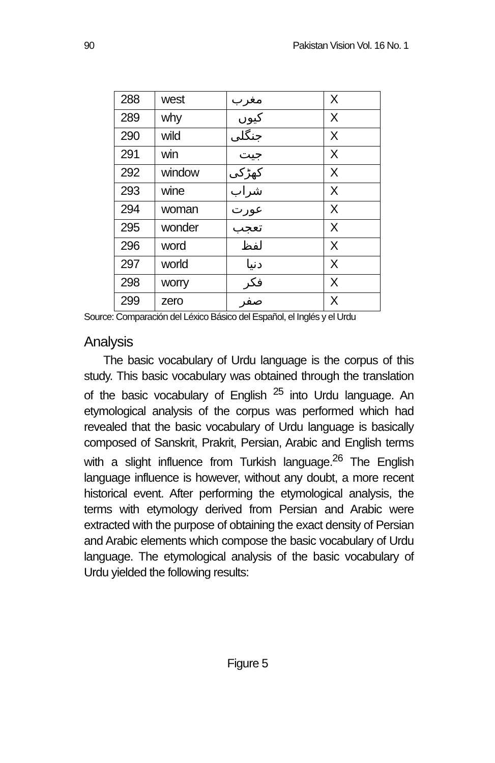90 Pakistan Vision Vol. 16 No. 1
| 288 | west | مغرب | X |
| 289 | why | کیوں | X |
| 290 | wild | جنگلی | X |
| 291 | win | جیت | X |
| 292 | window | کھڑکی | X |
| 293 | wine | شراب | X |
| 294 | woman | عورت | X |
| 295 | wonder | تعجب | X |
| 296 | word | لفظ | X |
| 297 | world | دنیا | X |
| 298 | worry | فکر | X |
| 299 | zero | صفر | X |
Source: Comparación del Léxico Básico del Español, el Inglés y el Urdu
Analysis
The basic vocabulary of Urdu language is the corpus of this study. This basic vocabulary was obtained through the translation of the basic vocabulary of English <sup>25</sup> into Urdu language. An etymological analysis of the corpus was performed which had revealed that the basic vocabulary of Urdu language is basically composed of Sanskrit, Prakrit, Persian, Arabic and English terms with a slight influence from Turkish language.<sup>26</sup> The English language influence is however, without any doubt, a more recent historical event. After performing the etymological analysis, the terms with etymology derived from Persian and Arabic were extracted with the purpose of obtaining the exact density of Persian and Arabic elements which compose the basic vocabulary of Urdu language. The etymological analysis of the basic vocabulary of Urdu yielded the following results:
Figure 5